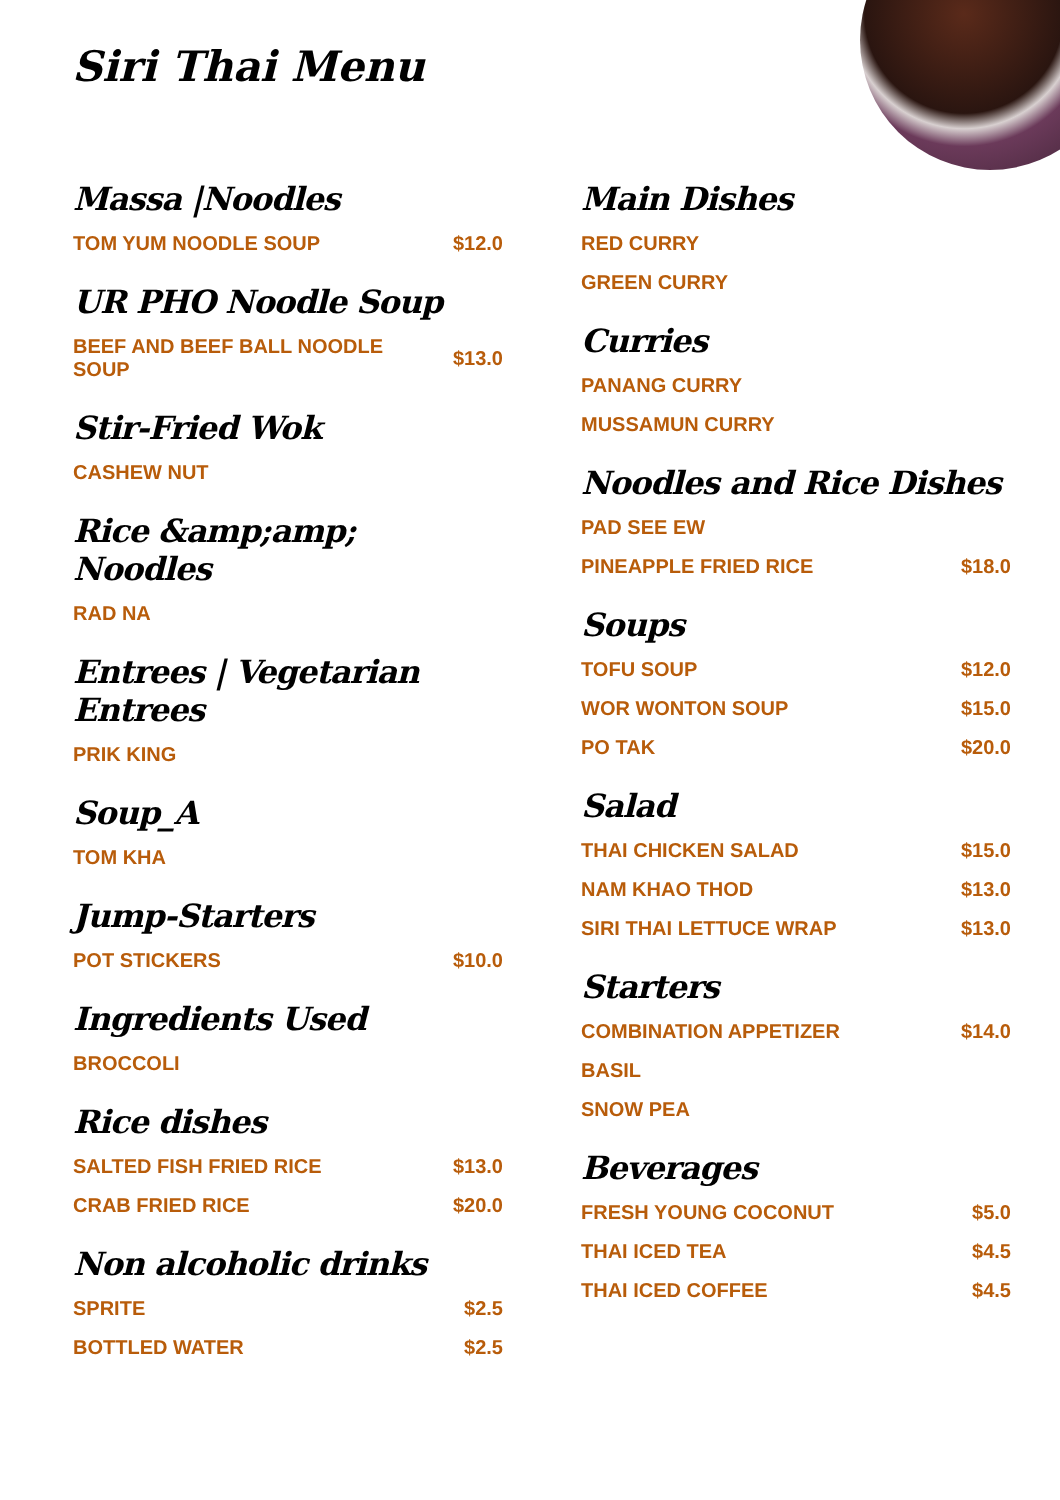Siri Thai Menu
Massa |Noodles
TOM YUM NOODLE SOUP $12.0
UR PHO Noodle Soup
BEEF AND BEEF BALL NOODLE SOUP $13.0
Stir-Fried Wok
CASHEW NUT
Rice &amp;amp; Noodles
RAD NA
Entrees | Vegetarian Entrees
PRIK KING
Soup_A
TOM KHA
Jump-Starters
POT STICKERS $10.0
Ingredients Used
BROCCOLI
Rice dishes
SALTED FISH FRIED RICE $13.0
CRAB FRIED RICE $20.0
Non alcoholic drinks
SPRITE $2.5
BOTTLED WATER $2.5
Main Dishes
RED CURRY
GREEN CURRY
Curries
PANANG CURRY
MUSSAMUN CURRY
Noodles and Rice Dishes
PAD SEE EW
PINEAPPLE FRIED RICE $18.0
Soups
TOFU SOUP $12.0
WOR WONTON SOUP $15.0
PO TAK $20.0
Salad
THAI CHICKEN SALAD $15.0
NAM KHAO THOD $13.0
SIRI THAI LETTUCE WRAP $13.0
Starters
COMBINATION APPETIZER $14.0
BASIL
SNOW PEA
Beverages
FRESH YOUNG COCONUT $5.0
THAI ICED TEA $4.5
THAI ICED COFFEE $4.5